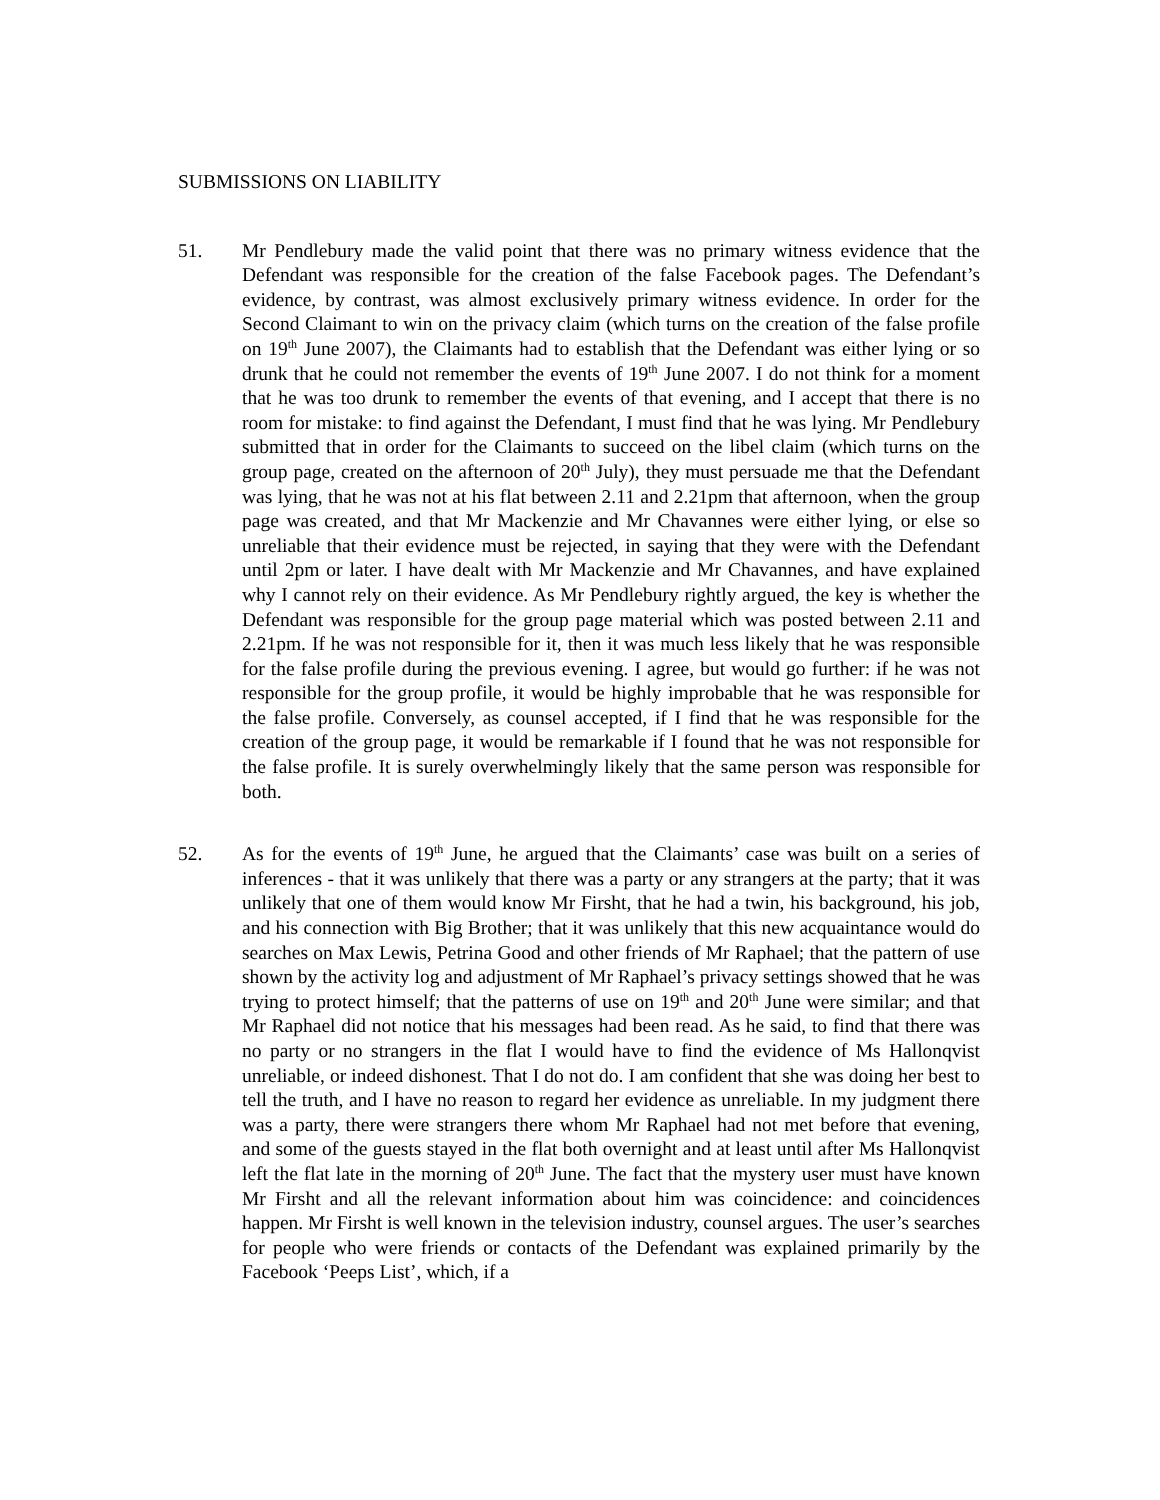SUBMISSIONS ON LIABILITY
51. Mr Pendlebury made the valid point that there was no primary witness evidence that the Defendant was responsible for the creation of the false Facebook pages. The Defendant’s evidence, by contrast, was almost exclusively primary witness evidence. In order for the Second Claimant to win on the privacy claim (which turns on the creation of the false profile on 19<sup>th</sup> June 2007), the Claimants had to establish that the Defendant was either lying or so drunk that he could not remember the events of 19<sup>th</sup> June 2007. I do not think for a moment that he was too drunk to remember the events of that evening, and I accept that there is no room for mistake: to find against the Defendant, I must find that he was lying. Mr Pendlebury submitted that in order for the Claimants to succeed on the libel claim (which turns on the group page, created on the afternoon of 20<sup>th</sup> July), they must persuade me that the Defendant was lying, that he was not at his flat between 2.11 and 2.21pm that afternoon, when the group page was created, and that Mr Mackenzie and Mr Chavannes were either lying, or else so unreliable that their evidence must be rejected, in saying that they were with the Defendant until 2pm or later. I have dealt with Mr Mackenzie and Mr Chavannes, and have explained why I cannot rely on their evidence. As Mr Pendlebury rightly argued, the key is whether the Defendant was responsible for the group page material which was posted between 2.11 and 2.21pm. If he was not responsible for it, then it was much less likely that he was responsible for the false profile during the previous evening. I agree, but would go further: if he was not responsible for the group profile, it would be highly improbable that he was responsible for the false profile. Conversely, as counsel accepted, if I find that he was responsible for the creation of the group page, it would be remarkable if I found that he was not responsible for the false profile. It is surely overwhelmingly likely that the same person was responsible for both.
52. As for the events of 19<sup>th</sup> June, he argued that the Claimants’ case was built on a series of inferences - that it was unlikely that there was a party or any strangers at the party; that it was unlikely that one of them would know Mr Firsht, that he had a twin, his background, his job, and his connection with Big Brother; that it was unlikely that this new acquaintance would do searches on Max Lewis, Petrina Good and other friends of Mr Raphael; that the pattern of use shown by the activity log and adjustment of Mr Raphael’s privacy settings showed that he was trying to protect himself; that the patterns of use on 19<sup>th</sup> and 20<sup>th</sup> June were similar; and that Mr Raphael did not notice that his messages had been read. As he said, to find that there was no party or no strangers in the flat I would have to find the evidence of Ms Hallonqvist unreliable, or indeed dishonest. That I do not do. I am confident that she was doing her best to tell the truth, and I have no reason to regard her evidence as unreliable. In my judgment there was a party, there were strangers there whom Mr Raphael had not met before that evening, and some of the guests stayed in the flat both overnight and at least until after Ms Hallonqvist left the flat late in the morning of 20<sup>th</sup> June. The fact that the mystery user must have known Mr Firsht and all the relevant information about him was coincidence: and coincidences happen. Mr Firsht is well known in the television industry, counsel argues. The user’s searches for people who were friends or contacts of the Defendant was explained primarily by the Facebook ‘Peeps List’, which, if a